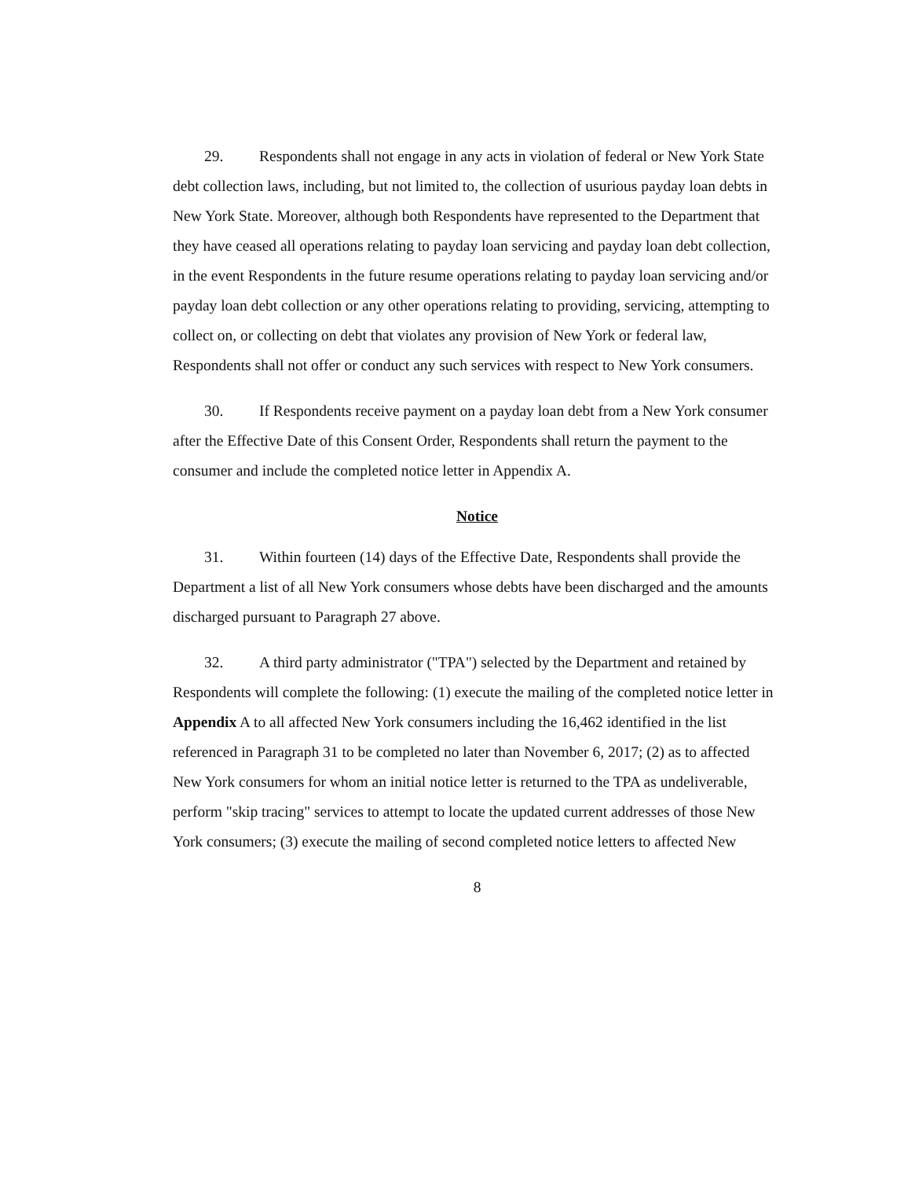29. Respondents shall not engage in any acts in violation of federal or New York State debt collection laws, including, but not limited to, the collection of usurious payday loan debts in New York State. Moreover, although both Respondents have represented to the Department that they have ceased all operations relating to payday loan servicing and payday loan debt collection, in the event Respondents in the future resume operations relating to payday loan servicing and/or payday loan debt collection or any other operations relating to providing, servicing, attempting to collect on, or collecting on debt that violates any provision of New York or federal law, Respondents shall not offer or conduct any such services with respect to New York consumers.
30. If Respondents receive payment on a payday loan debt from a New York consumer after the Effective Date of this Consent Order, Respondents shall return the payment to the consumer and include the completed notice letter in Appendix A.
Notice
31. Within fourteen (14) days of the Effective Date, Respondents shall provide the Department a list of all New York consumers whose debts have been discharged and the amounts discharged pursuant to Paragraph 27 above.
32. A third party administrator ("TPA") selected by the Department and retained by Respondents will complete the following: (1) execute the mailing of the completed notice letter in Appendix A to all affected New York consumers including the 16,462 identified in the list referenced in Paragraph 31 to be completed no later than November 6, 2017; (2) as to affected New York consumers for whom an initial notice letter is returned to the TPA as undeliverable, perform "skip tracing" services to attempt to locate the updated current addresses of those New York consumers; (3) execute the mailing of second completed notice letters to affected New
8